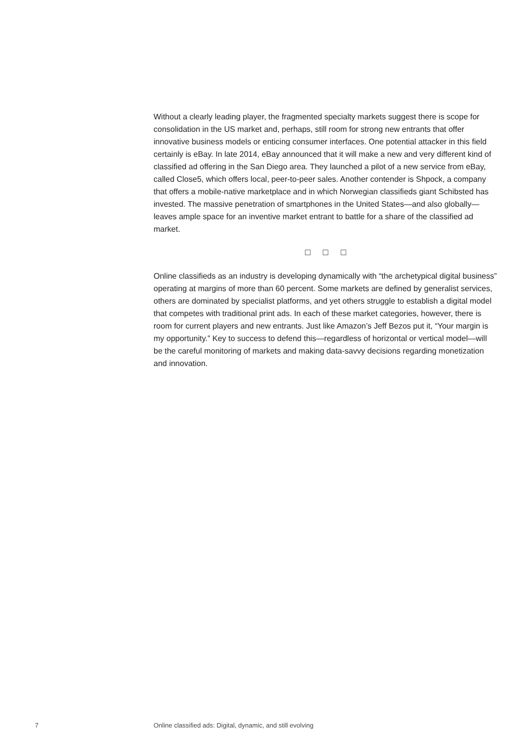Without a clearly leading player, the fragmented specialty markets suggest there is scope for consolidation in the US market and, perhaps, still room for strong new entrants that offer innovative business models or enticing consumer interfaces. One potential attacker in this field certainly is eBay. In late 2014, eBay announced that it will make a new and very different kind of classified ad offering in the San Diego area. They launched a pilot of a new service from eBay, called Close5, which offers local, peer-to-peer sales. Another contender is Shpock, a company that offers a mobile-native marketplace and in which Norwegian classifieds giant Schibsted has invested. The massive penetration of smartphones in the United States—and also globally—leaves ample space for an inventive market entrant to battle for a share of the classified ad market.
□ □ □
Online classifieds as an industry is developing dynamically with “the archetypical digital business” operating at margins of more than 60 percent. Some markets are defined by generalist services, others are dominated by specialist platforms, and yet others struggle to establish a digital model that competes with traditional print ads. In each of these market categories, however, there is room for current players and new entrants. Just like Amazon’s Jeff Bezos put it, “Your margin is my opportunity.” Key to success to defend this—regardless of horizontal or vertical model—will be the careful monitoring of markets and making data-savvy decisions regarding monetization and innovation.
7 Online classified ads: Digital, dynamic, and still evolving